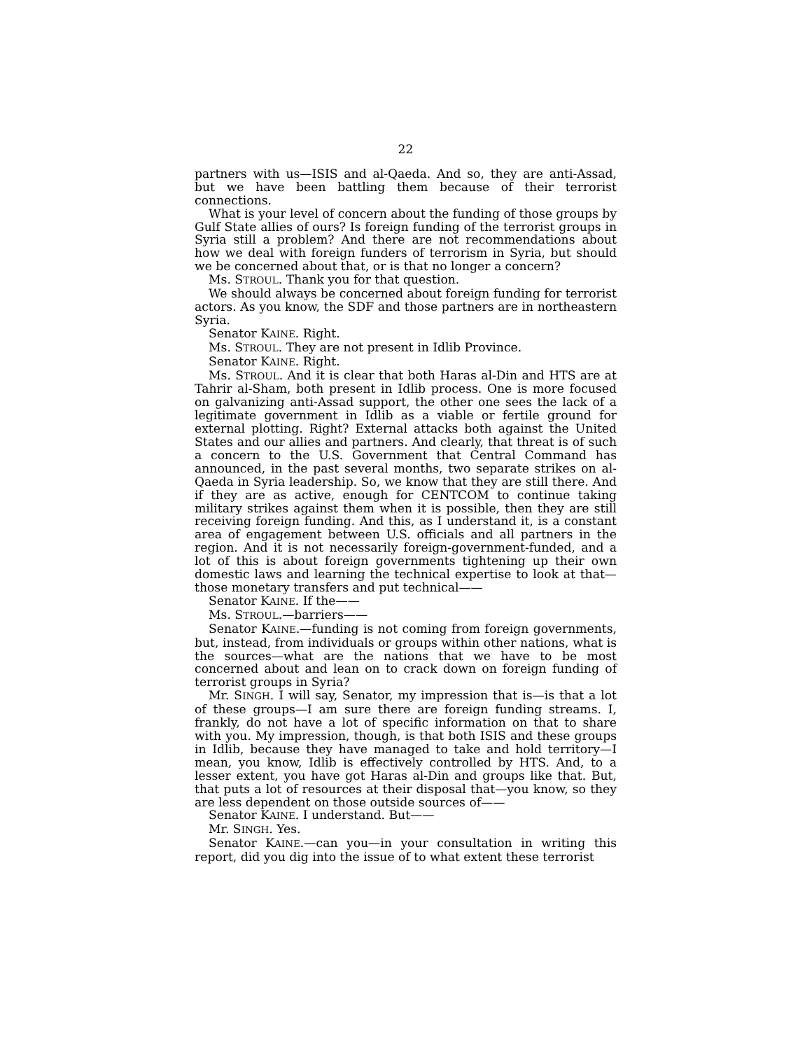22
partners with us—ISIS and al-Qaeda. And so, they are anti-Assad, but we have been battling them because of their terrorist connections.
What is your level of concern about the funding of those groups by Gulf State allies of ours? Is foreign funding of the terrorist groups in Syria still a problem? And there are not recommendations about how we deal with foreign funders of terrorism in Syria, but should we be concerned about that, or is that no longer a concern?
Ms. STROUL. Thank you for that question.
We should always be concerned about foreign funding for terrorist actors. As you know, the SDF and those partners are in northeastern Syria.
Senator KAINE. Right.
Ms. STROUL. They are not present in Idlib Province.
Senator KAINE. Right.
Ms. STROUL. And it is clear that both Haras al-Din and HTS are at Tahrir al-Sham, both present in Idlib process. One is more focused on galvanizing anti-Assad support, the other one sees the lack of a legitimate government in Idlib as a viable or fertile ground for external plotting. Right? External attacks both against the United States and our allies and partners. And clearly, that threat is of such a concern to the U.S. Government that Central Command has announced, in the past several months, two separate strikes on al-Qaeda in Syria leadership. So, we know that they are still there. And if they are as active, enough for CENTCOM to continue taking military strikes against them when it is possible, then they are still receiving foreign funding. And this, as I understand it, is a constant area of engagement between U.S. officials and all partners in the region. And it is not necessarily foreign-government-funded, and a lot of this is about foreign governments tightening up their own domestic laws and learning the technical expertise to look at that—those monetary transfers and put technical——
Senator KAINE. If the——
Ms. STROUL.—barriers——
Senator KAINE.—funding is not coming from foreign governments, but, instead, from individuals or groups within other nations, what is the sources—what are the nations that we have to be most concerned about and lean on to crack down on foreign funding of terrorist groups in Syria?
Mr. SINGH. I will say, Senator, my impression that is—is that a lot of these groups—I am sure there are foreign funding streams. I, frankly, do not have a lot of specific information on that to share with you. My impression, though, is that both ISIS and these groups in Idlib, because they have managed to take and hold territory—I mean, you know, Idlib is effectively controlled by HTS. And, to a lesser extent, you have got Haras al-Din and groups like that. But, that puts a lot of resources at their disposal that—you know, so they are less dependent on those outside sources of——
Senator KAINE. I understand. But——
Mr. SINGH. Yes.
Senator KAINE.—can you—in your consultation in writing this report, did you dig into the issue of to what extent these terrorist